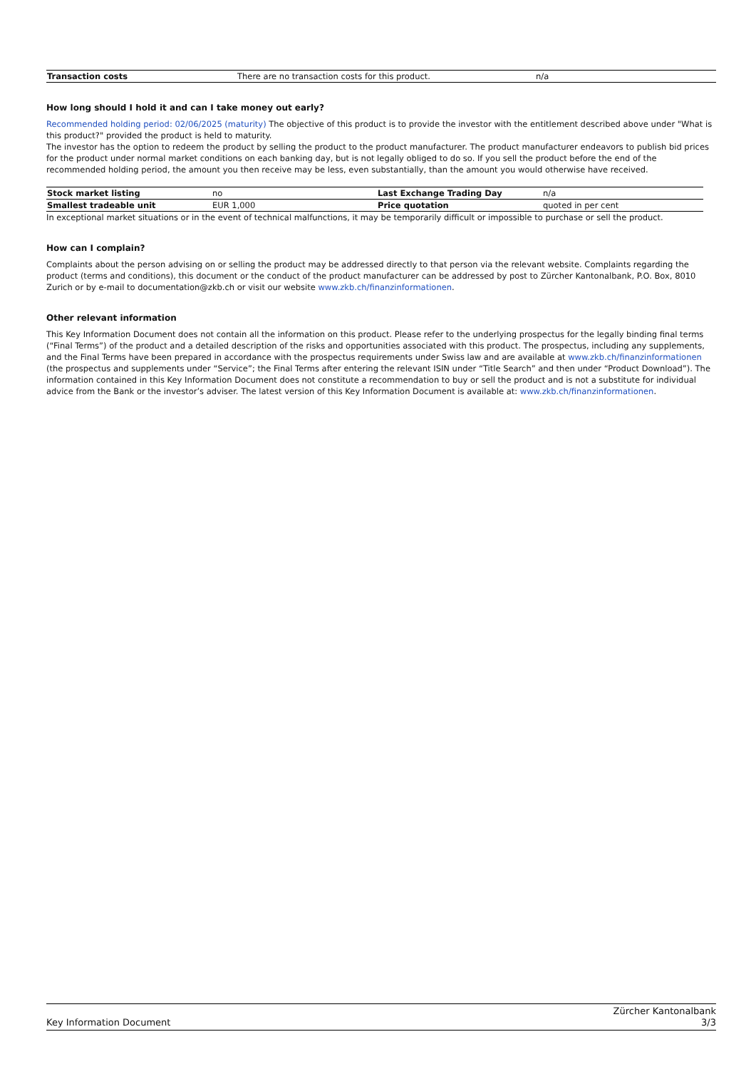| Transaction costs | There are no transaction costs for this product. | n/a |
How long should I hold it and can I take money out early?
Recommended holding period: 02/06/2025 (maturity) The objective of this product is to provide the investor with the entitlement described above under "What is this product?" provided the product is held to maturity.
The investor has the option to redeem the product by selling the product to the product manufacturer. The product manufacturer endeavors to publish bid prices for the product under normal market conditions on each banking day, but is not legally obliged to do so. If you sell the product before the end of the recommended holding period, the amount you then receive may be less, even substantially, than the amount you would otherwise have received.
| Stock market listing | no | Last Exchange Trading Day | n/a |
| Smallest tradeable unit | EUR 1,000 | Price quotation | quoted in per cent |
In exceptional market situations or in the event of technical malfunctions, it may be temporarily difficult or impossible to purchase or sell the product.
How can I complain?
Complaints about the person advising on or selling the product may be addressed directly to that person via the relevant website. Complaints regarding the product (terms and conditions), this document or the conduct of the product manufacturer can be addressed by post to Zürcher Kantonalbank, P.O. Box, 8010 Zurich or by e-mail to documentation@zkb.ch or visit our website www.zkb.ch/finanzinformationen.
Other relevant information
This Key Information Document does not contain all the information on this product. Please refer to the underlying prospectus for the legally binding final terms (“Final Terms”) of the product and a detailed description of the risks and opportunities associated with this product. The prospectus, including any supplements, and the Final Terms have been prepared in accordance with the prospectus requirements under Swiss law and are available at www.zkb.ch/finanzinformationen (the prospectus and supplements under “Service”; the Final Terms after entering the relevant ISIN under “Title Search” and then under “Product Download”). The information contained in this Key Information Document does not constitute a recommendation to buy or sell the product and is not a substitute for individual advice from the Bank or the investor’s adviser. The latest version of this Key Information Document is available at: www.zkb.ch/finanzinformationen.
Key Information Document
Zürcher Kantonalbank
3/3